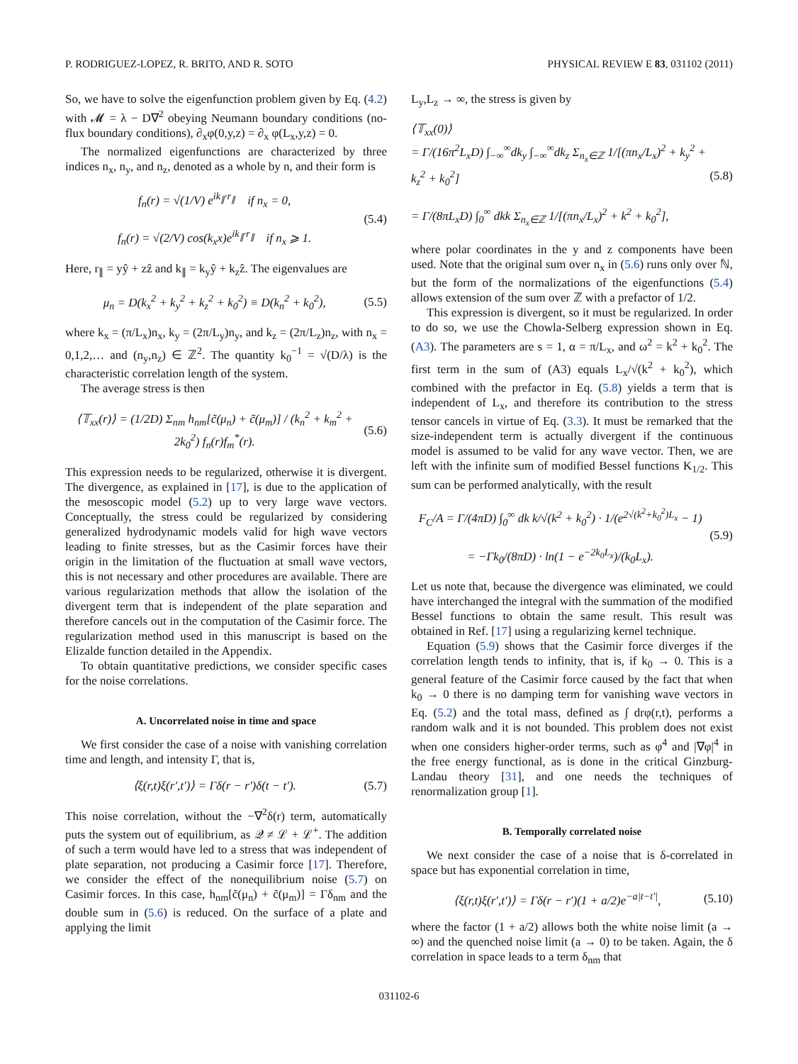P. RODRIGUEZ-LOPEZ, R. BRITO, AND R. SOTO PHYSICAL REVIEW E 83, 031102 (2011)
So, we have to solve the eigenfunction problem given by Eq. (4.2) with 𝓜 = λ − D∇<sup>2</sup> obeying Neumann boundary conditions (no-flux boundary conditions), ∂<sub>x</sub>φ(0,y,z) = ∂<sub>x</sub> φ(L<sub>x</sub>,y,z) = 0.
The normalized eigenfunctions are characterized by three indices n<sub>x</sub>, n<sub>y</sub>, and n<sub>z</sub>, denoted as a whole by n, and their form is
f<sub>n</sub>(r) = √(1/V) e<sup>ik<sub>∥</sub>·r<sub>∥</sub></sup> if n<sub>x</sub> = 0,
f<sub>n</sub>(r) = √(2/V) cos(k<sub>x</sub>x)e<sup>ik<sub>∥</sub>·r<sub>∥</sub></sup> if n<sub>x</sub> ⩾ 1.
(5.4)
Here, r<sub>∥</sub> = yŷ + zẑ and k<sub>∥</sub> = k<sub>y</sub>ŷ + k<sub>z</sub>ẑ. The eigenvalues are
μ<sub>n</sub> = D(k<sub>x</sub><sup>2</sup> + k<sub>y</sub><sup>2</sup> + k<sub>z</sub><sup>2</sup> + k<sub>0</sub><sup>2</sup>) ≡ D(k<sub>n</sub><sup>2</sup> + k<sub>0</sub><sup>2</sup>),
(5.5)
where k<sub>x</sub> = (π/L<sub>x</sub>)n<sub>x</sub>, k<sub>y</sub> = (2π/L<sub>y</sub>)n<sub>y</sub>, and k<sub>z</sub> = (2π/L<sub>z</sub>)n<sub>z</sub>, with n<sub>x</sub> = 0,1,2,… and (n<sub>y</sub>,n<sub>z</sub>) ∈ ℤ<sup>2</sup>. The quantity k<sub>0</sub><sup>−1</sup> = √(D/λ) is the characteristic correlation length of the system.
The average stress is then
⟨𝕋<sub>xx</sub>(r)⟩ = (1/2D) Σ<sub>nm</sub> h<sub>nm</sub>[c̃(μ<sub>n</sub>) + c̃(μ<sub>m</sub>)] / (k<sub>n</sub><sup>2</sup> + k<sub>m</sub><sup>2</sup> + 2k<sub>0</sub><sup>2</sup>) f<sub>n</sub>(r)f<sub>m</sub><sup>*</sup>(r).
(5.6)
This expression needs to be regularized, otherwise it is divergent. The divergence, as explained in [17], is due to the application of the mesoscopic model (5.2) up to very large wave vectors. Conceptually, the stress could be regularized by considering generalized hydrodynamic models valid for high wave vectors leading to finite stresses, but as the Casimir forces have their origin in the limitation of the fluctuation at small wave vectors, this is not necessary and other procedures are available. There are various regularization methods that allow the isolation of the divergent term that is independent of the plate separation and therefore cancels out in the computation of the Casimir force. The regularization method used in this manuscript is based on the Elizalde function detailed in the Appendix.
To obtain quantitative predictions, we consider specific cases for the noise correlations.
A. Uncorrelated noise in time and space
We first consider the case of a noise with vanishing correlation time and length, and intensity Γ, that is,
⟨ξ(r,t)ξ(r′,t′)⟩ = Γδ(r − r′)δ(t − t′).
(5.7)
This noise correlation, without the −∇<sup>2</sup>δ(r) term, automatically puts the system out of equilibrium, as 𝒬 ≠ ℒ + ℒ<sup>+</sup>. The addition of such a term would have led to a stress that was independent of plate separation, not producing a Casimir force [17]. Therefore, we consider the effect of the nonequilibrium noise (5.7) on Casimir forces. In this case, h<sub>nm</sub>[c̃(μ<sub>n</sub>) + c̃(μ<sub>m</sub>)] = Γδ<sub>nm</sub> and the double sum in (5.6) is reduced. On the surface of a plate and applying the limit
L<sub>y</sub>,L<sub>z</sub> → ∞, the stress is given by
⟨𝕋<sub>xx</sub>(0)⟩
= Γ/(16π<sup>2</sup>L<sub>x</sub>D) ∫<sub>−∞</sub><sup>∞</sup>dk<sub>y</sub> ∫<sub>−∞</sub><sup>∞</sup>dk<sub>z</sub> Σ<sub>n<sub>x</sub>∈ℤ</sub> 1/[(πn<sub>x</sub>/L<sub>x</sub>)<sup>2</sup> + k<sub>y</sub><sup>2</sup> + k<sub>z</sub><sup>2</sup> + k<sub>0</sub><sup>2</sup>]
= Γ/(8πL<sub>x</sub>D) ∫<sub>0</sub><sup>∞</sup> dkk Σ<sub>n<sub>x</sub>∈ℤ</sub> 1/[(πn<sub>x</sub>/L<sub>x</sub>)<sup>2</sup> + k<sup>2</sup> + k<sub>0</sub><sup>2</sup>],
(5.8)
where polar coordinates in the y and z components have been used. Note that the original sum over n<sub>x</sub> in (5.6) runs only over ℕ, but the form of the normalizations of the eigenfunctions (5.4) allows extension of the sum over ℤ with a prefactor of 1/2.
This expression is divergent, so it must be regularized. In order to do so, we use the Chowla-Selberg expression shown in Eq. (A3). The parameters are s = 1, α = π/L<sub>x</sub>, and ω<sup>2</sup> = k<sup>2</sup> + k<sub>0</sub><sup>2</sup>. The first term in the sum of (A3) equals L<sub>x</sub>/√(k<sup>2</sup> + k<sub>0</sub><sup>2</sup>), which combined with the prefactor in Eq. (5.8) yields a term that is independent of L<sub>x</sub>, and therefore its contribution to the stress tensor cancels in virtue of Eq. (3.3). It must be remarked that the size-independent term is actually divergent if the continuous model is assumed to be valid for any wave vector. Then, we are left with the infinite sum of modified Bessel functions K<sub>1/2</sub>. This sum can be performed analytically, with the result
F<sub>C</sub>/A = Γ/(4πD) ∫<sub>0</sub><sup>∞</sup> dk k/√(k<sup>2</sup> + k<sub>0</sub><sup>2</sup>) · 1/(e<sup>2√(k<sup>2</sup>+k<sub>0</sub><sup>2</sup>)L<sub>x</sub></sup> − 1)
= −Γk<sub>0</sub>/(8πD) · ln(1 − e<sup>−2k<sub>0</sub>L<sub>x</sub></sup>)/(k<sub>0</sub>L<sub>x</sub>).
(5.9)
Let us note that, because the divergence was eliminated, we could have interchanged the integral with the summation of the modified Bessel functions to obtain the same result. This result was obtained in Ref. [17] using a regularizing kernel technique.
Equation (5.9) shows that the Casimir force diverges if the correlation length tends to infinity, that is, if k<sub>0</sub> → 0. This is a general feature of the Casimir force caused by the fact that when k<sub>0</sub> → 0 there is no damping term for vanishing wave vectors in Eq. (5.2) and the total mass, defined as ∫ drφ(r,t), performs a random walk and it is not bounded. This problem does not exist when one considers higher-order terms, such as φ<sup>4</sup> and |∇φ|<sup>4</sup> in the free energy functional, as is done in the critical Ginzburg-Landau theory [31], and one needs the techniques of renormalization group [1].
B. Temporally correlated noise
We next consider the case of a noise that is δ-correlated in space but has exponential correlation in time,
⟨ξ(r,t)ξ(r′,t′)⟩ = Γδ(r − r′)(1 + a/2)e<sup>−a|t−t′|</sup>,
(5.10)
where the factor (1 + a/2) allows both the white noise limit (a → ∞) and the quenched noise limit (a → 0) to be taken. Again, the δ correlation in space leads to a term δ<sub>nm</sub> that
031102-6